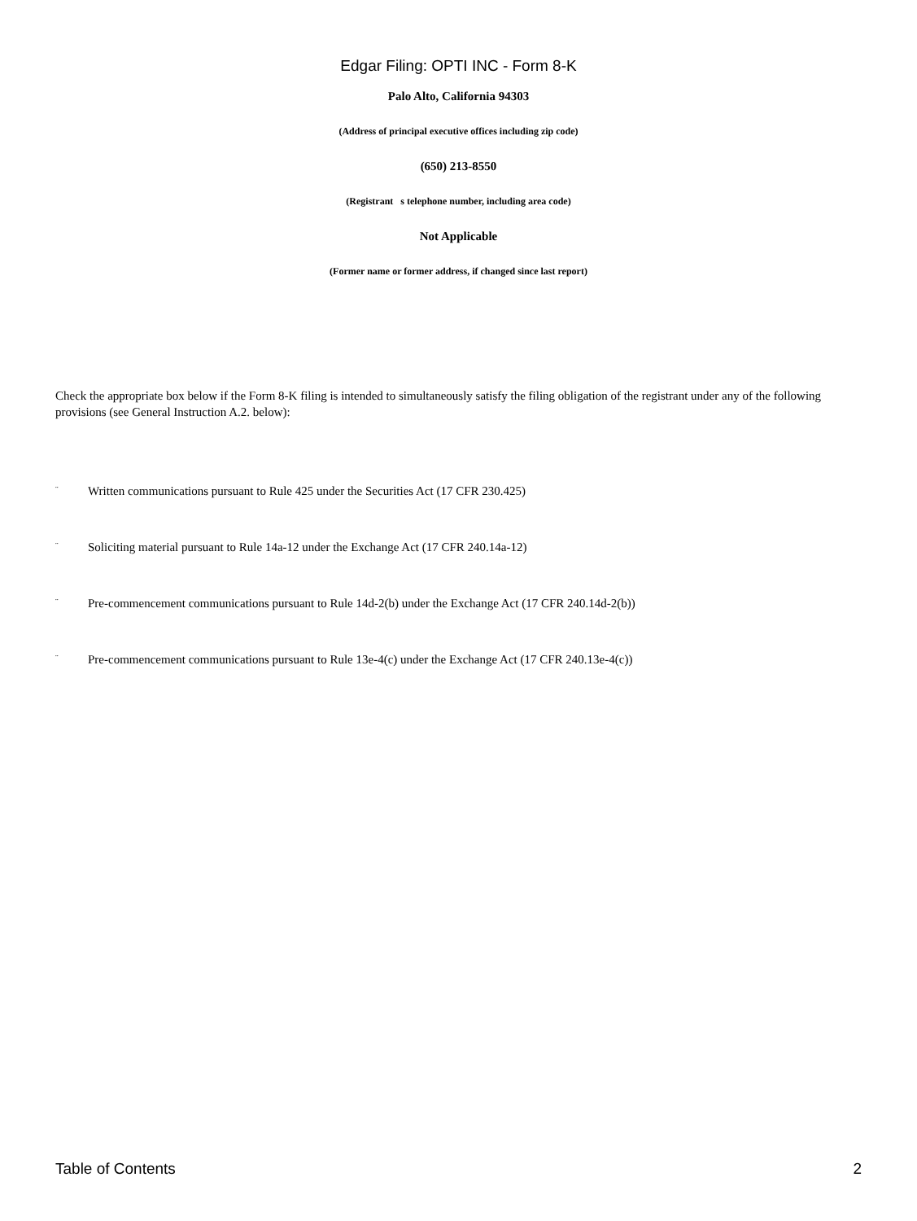Edgar Filing: OPTI INC - Form 8-K
Palo Alto, California 94303
(Address of principal executive offices including zip code)
(650) 213-8550
(Registrant s telephone number, including area code)
Not Applicable
(Former name or former address, if changed since last report)
Check the appropriate box below if the Form 8-K filing is intended to simultaneously satisfy the filing obligation of the registrant under any of the following provisions (see General Instruction A.2. below):
¨ Written communications pursuant to Rule 425 under the Securities Act (17 CFR 230.425)
¨ Soliciting material pursuant to Rule 14a-12 under the Exchange Act (17 CFR 240.14a-12)
¨ Pre-commencement communications pursuant to Rule 14d-2(b) under the Exchange Act (17 CFR 240.14d-2(b))
¨ Pre-commencement communications pursuant to Rule 13e-4(c) under the Exchange Act (17 CFR 240.13e-4(c))
Table of Contents 2